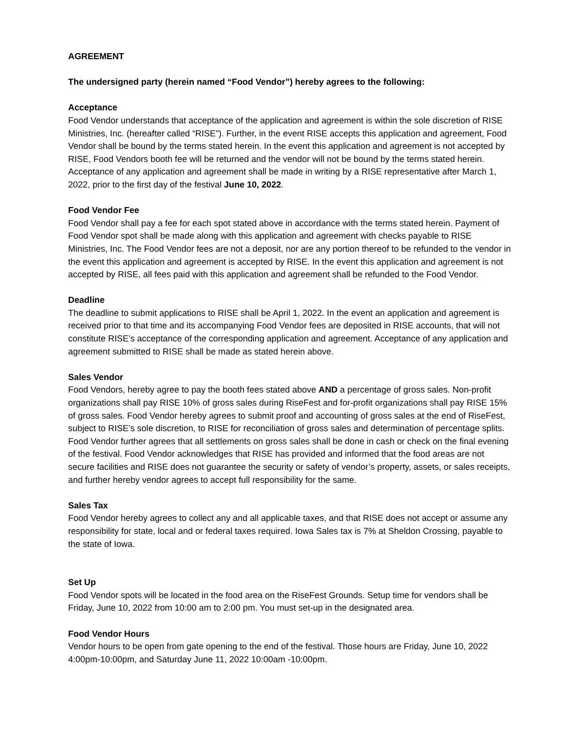AGREEMENT
The undersigned party (herein named “Food Vendor”) hereby agrees to the following:
Acceptance
Food Vendor understands that acceptance of the application and agreement is within the sole discretion of RISE Ministries, Inc. (hereafter called “RISE”). Further, in the event RISE accepts this application and agreement, Food Vendor shall be bound by the terms stated herein. In the event this application and agreement is not accepted by RISE, Food Vendors booth fee will be returned and the vendor will not be bound by the terms stated herein. Acceptance of any application and agreement shall be made in writing by a RISE representative after March 1, 2022, prior to the first day of the festival June 10, 2022.
Food Vendor Fee
Food Vendor shall pay a fee for each spot stated above in accordance with the terms stated herein. Payment of Food Vendor spot shall be made along with this application and agreement with checks payable to RISE Ministries, Inc. The Food Vendor fees are not a deposit, nor are any portion thereof to be refunded to the vendor in the event this application and agreement is accepted by RISE. In the event this application and agreement is not accepted by RISE, all fees paid with this application and agreement shall be refunded to the Food Vendor.
Deadline
The deadline to submit applications to RISE shall be April 1, 2022. In the event an application and agreement is received prior to that time and its accompanying Food Vendor fees are deposited in RISE accounts, that will not constitute RISE’s acceptance of the corresponding application and agreement. Acceptance of any application and agreement submitted to RISE shall be made as stated herein above.
Sales Vendor
Food Vendors, hereby agree to pay the booth fees stated above AND a percentage of gross sales. Non-profit organizations shall pay RISE 10% of gross sales during RiseFest and for-profit organizations shall pay RISE 15% of gross sales. Food Vendor hereby agrees to submit proof and accounting of gross sales at the end of RiseFest, subject to RISE’s sole discretion, to RISE for reconciliation of gross sales and determination of percentage splits. Food Vendor further agrees that all settlements on gross sales shall be done in cash or check on the final evening of the festival. Food Vendor acknowledges that RISE has provided and informed that the food areas are not secure facilities and RISE does not guarantee the security or safety of vendor’s property, assets, or sales receipts, and further hereby vendor agrees to accept full responsibility for the same.
Sales Tax
Food Vendor hereby agrees to collect any and all applicable taxes, and that RISE does not accept or assume any responsibility for state, local and or federal taxes required. Iowa Sales tax is 7% at Sheldon Crossing, payable to the state of Iowa.
Set Up
Food Vendor spots will be located in the food area on the RiseFest Grounds. Setup time for vendors shall be Friday, June 10, 2022 from 10:00 am to 2:00 pm. You must set-up in the designated area.
Food Vendor Hours
Vendor hours to be open from gate opening to the end of the festival. Those hours are Friday, June 10, 2022 4:00pm-10:00pm, and Saturday June 11, 2022 10:00am -10:00pm.